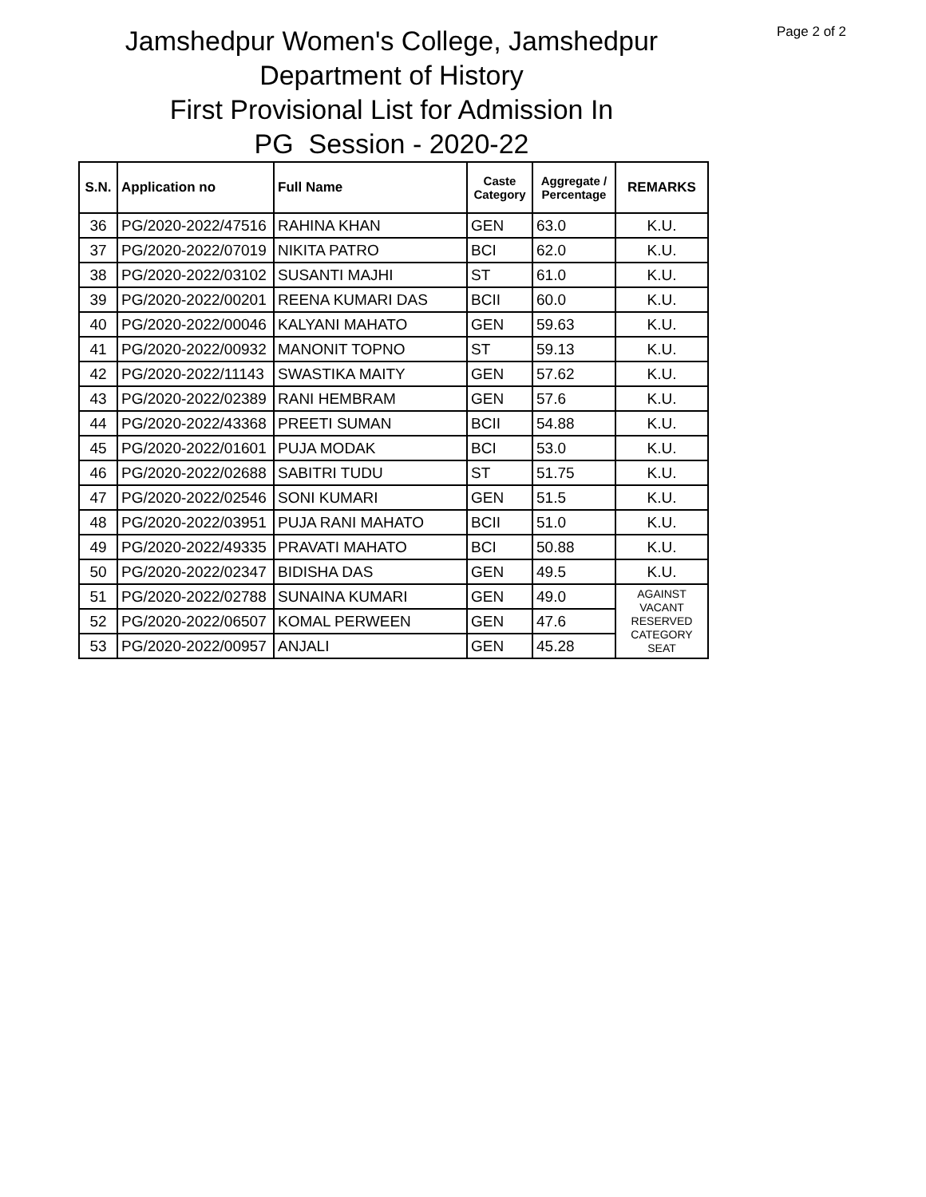Page 2 of 2
Jamshedpur Women's College, Jamshedpur
Department of History
First Provisional List for Admission In
PG Session - 2020-22
| S.N. | Application no | Full Name | Caste Category | Aggregate / Percentage | REMARKS |
| --- | --- | --- | --- | --- | --- |
| 36 | PG/2020-2022/47516 | RAHINA KHAN | GEN | 63.0 | K.U. |
| 37 | PG/2020-2022/07019 | NIKITA PATRO | BCI | 62.0 | K.U. |
| 38 | PG/2020-2022/03102 | SUSANTI MAJHI | ST | 61.0 | K.U. |
| 39 | PG/2020-2022/00201 | REENA KUMARI DAS | BCII | 60.0 | K.U. |
| 40 | PG/2020-2022/00046 | KALYANI MAHATO | GEN | 59.63 | K.U. |
| 41 | PG/2020-2022/00932 | MANONIT TOPNO | ST | 59.13 | K.U. |
| 42 | PG/2020-2022/11143 | SWASTIKA MAITY | GEN | 57.62 | K.U. |
| 43 | PG/2020-2022/02389 | RANI HEMBRAM | GEN | 57.6 | K.U. |
| 44 | PG/2020-2022/43368 | PREETI SUMAN | BCII | 54.88 | K.U. |
| 45 | PG/2020-2022/01601 | PUJA MODAK | BCI | 53.0 | K.U. |
| 46 | PG/2020-2022/02688 | SABITRI TUDU | ST | 51.75 | K.U. |
| 47 | PG/2020-2022/02546 | SONI KUMARI | GEN | 51.5 | K.U. |
| 48 | PG/2020-2022/03951 | PUJA RANI MAHATO | BCII | 51.0 | K.U. |
| 49 | PG/2020-2022/49335 | PRAVATI MAHATO | BCI | 50.88 | K.U. |
| 50 | PG/2020-2022/02347 | BIDISHA DAS | GEN | 49.5 | K.U. |
| 51 | PG/2020-2022/02788 | SUNAINA KUMARI | GEN | 49.0 | AGAINST VACANT RESERVED CATEGORY SEAT |
| 52 | PG/2020-2022/06507 | KOMAL PERWEEN | GEN | 47.6 | |
| 53 | PG/2020-2022/00957 | ANJALI | GEN | 45.28 | |